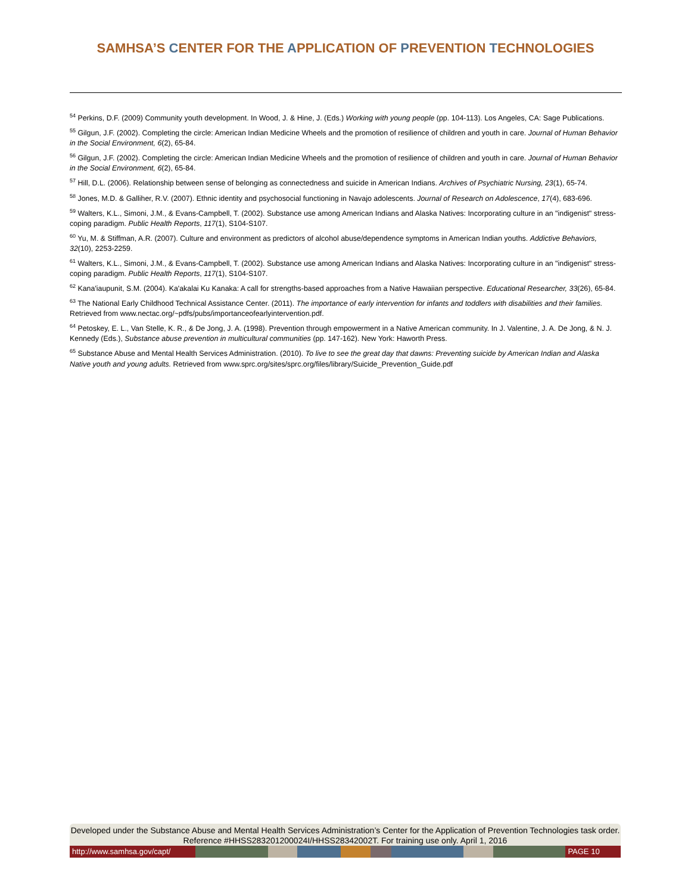SAMHSA’S CENTER FOR THE APPLICATION OF PREVENTION TECHNOLOGIES
<sup>54</sup> Perkins, D.F. (2009) Community youth development. In Wood, J. & Hine, J. (Eds.) Working with young people (pp. 104-113). Los Angeles, CA: Sage Publications.
<sup>55</sup> Gilgun, J.F. (2002). Completing the circle: American Indian Medicine Wheels and the promotion of resilience of children and youth in care. Journal of Human Behavior in the Social Environment, 6(2), 65-84.
<sup>56</sup> Gilgun, J.F. (2002). Completing the circle: American Indian Medicine Wheels and the promotion of resilience of children and youth in care. Journal of Human Behavior in the Social Environment, 6(2), 65-84.
<sup>57</sup> Hill, D.L. (2006). Relationship between sense of belonging as connectedness and suicide in American Indians. Archives of Psychiatric Nursing, 23(1), 65-74.
<sup>58</sup> Jones, M.D. & Galliher, R.V. (2007). Ethnic identity and psychosocial functioning in Navajo adolescents. Journal of Research on Adolescence, 17(4), 683-696.
<sup>59</sup> Walters, K.L., Simoni, J.M., & Evans-Campbell, T. (2002). Substance use among American Indians and Alaska Natives: Incorporating culture in an "indigenist" stress-coping paradigm. Public Health Reports, 117(1), S104-S107.
<sup>60</sup> Yu, M. & Stiffman, A.R. (2007). Culture and environment as predictors of alcohol abuse/dependence symptoms in American Indian youths. Addictive Behaviors, 32(10), 2253-2259.
<sup>61</sup> Walters, K.L., Simoni, J.M., & Evans-Campbell, T. (2002). Substance use among American Indians and Alaska Natives: Incorporating culture in an "indigenist" stress-coping paradigm. Public Health Reports, 117(1), S104-S107.
<sup>62</sup> Kana'iaupunit, S.M. (2004). Ka'akalai Ku Kanaka: A call for strengths-based approaches from a Native Hawaiian perspective. Educational Researcher, 33(26), 65-84.
<sup>63</sup> The National Early Childhood Technical Assistance Center. (2011). The importance of early intervention for infants and toddlers with disabilities and their families. Retrieved from www.nectac.org/~pdfs/pubs/importanceofearlyintervention.pdf.
<sup>64</sup> Petoskey, E. L., Van Stelle, K. R., & De Jong, J. A. (1998). Prevention through empowerment in a Native American community. In J. Valentine, J. A. De Jong, & N. J. Kennedy (Eds.), Substance abuse prevention in multicultural communities (pp. 147-162). New York: Haworth Press.
<sup>65</sup> Substance Abuse and Mental Health Services Administration. (2010). To live to see the great day that dawns: Preventing suicide by American Indian and Alaska Native youth and young adults. Retrieved from www.sprc.org/sites/sprc.org/files/library/Suicide_Prevention_Guide.pdf
Developed under the Substance Abuse and Mental Health Services Administration’s Center for the Application of Prevention Technologies task order. Reference #HHSS283201200024I/HHSS28342002T. For training use only. April 1, 2016
http://www.samhsa.gov/capt/
PAGE 10